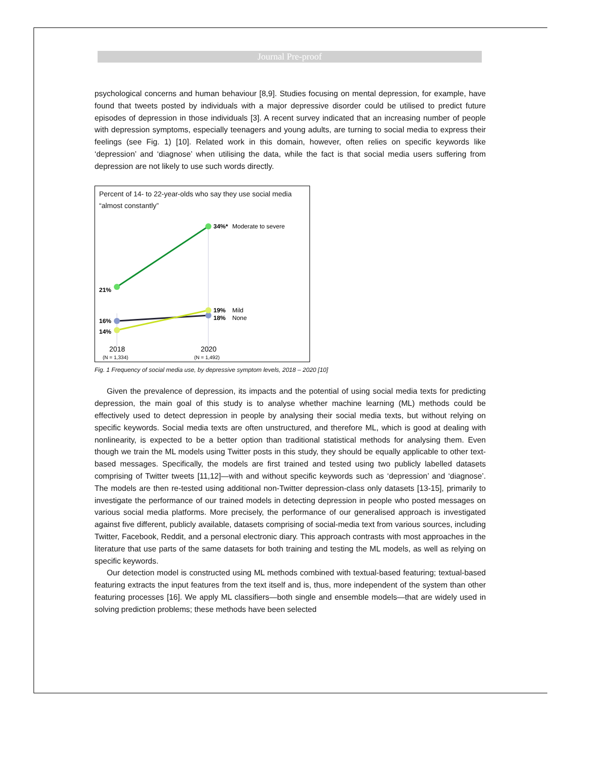Journal Pre-proof
psychological concerns and human behaviour [8,9]. Studies focusing on mental depression, for example, have found that tweets posted by individuals with a major depressive disorder could be utilised to predict future episodes of depression in those individuals [3]. A recent survey indicated that an increasing number of people with depression symptoms, especially teenagers and young adults, are turning to social media to express their feelings (see Fig. 1) [10]. Related work in this domain, however, often relies on specific keywords like ‘depression’ and ‘diagnose’ when utilising the data, while the fact is that social media users suffering from depression are not likely to use such words directly.
Percent of 14- to 22-year-olds who say they use social media “almost constantly”
21%
16%
14%
34%*
Moderate to severe
19%
Mild
18%
None
2018
2020
(N = 1,334)
(N = 1,492)
Fig. 1 Frequency of social media use, by depressive symptom levels, 2018 – 2020 [10]
Given the prevalence of depression, its impacts and the potential of using social media texts for predicting depression, the main goal of this study is to analyse whether machine learning (ML) methods could be effectively used to detect depression in people by analysing their social media texts, but without relying on specific keywords. Social media texts are often unstructured, and therefore ML, which is good at dealing with nonlinearity, is expected to be a better option than traditional statistical methods for analysing them. Even though we train the ML models using Twitter posts in this study, they should be equally applicable to other text-based messages. Specifically, the models are first trained and tested using two publicly labelled datasets comprising of Twitter tweets [11,12]—with and without specific keywords such as ‘depression’ and ‘diagnose’. The models are then re-tested using additional non-Twitter depression-class only datasets [13-15], primarily to investigate the performance of our trained models in detecting depression in people who posted messages on various social media platforms. More precisely, the performance of our generalised approach is investigated against five different, publicly available, datasets comprising of social-media text from various sources, including Twitter, Facebook, Reddit, and a personal electronic diary. This approach contrasts with most approaches in the literature that use parts of the same datasets for both training and testing the ML models, as well as relying on specific keywords.
Our detection model is constructed using ML methods combined with textual-based featuring; textual-based featuring extracts the input features from the text itself and is, thus, more independent of the system than other featuring processes [16]. We apply ML classifiers—both single and ensemble models—that are widely used in solving prediction problems; these methods have been selected